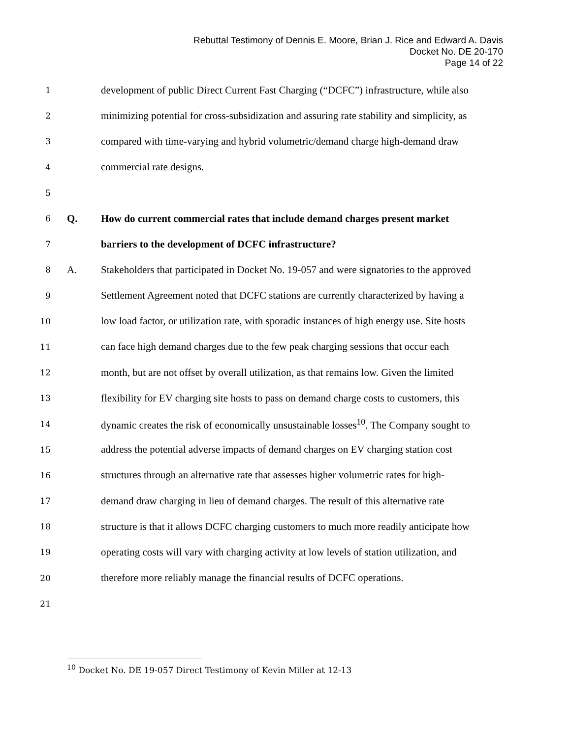Rebuttal Testimony of Dennis E. Moore, Brian J. Rice and Edward A. Davis
Docket No. DE 20-170
Page 14 of 22
1 development of public Direct Current Fast Charging (“DCFC”) infrastructure, while also
2 minimizing potential for cross-subsidization and assuring rate stability and simplicity, as
3 compared with time-varying and hybrid volumetric/demand charge high-demand draw
4 commercial rate designs.
5
6 Q. How do current commercial rates that include demand charges present market
7 barriers to the development of DCFC infrastructure?
8 A. Stakeholders that participated in Docket No. 19-057 and were signatories to the approved
9 Settlement Agreement noted that DCFC stations are currently characterized by having a
10 low load factor, or utilization rate, with sporadic instances of high energy use. Site hosts
11 can face high demand charges due to the few peak charging sessions that occur each
12 month, but are not offset by overall utilization, as that remains low. Given the limited
13 flexibility for EV charging site hosts to pass on demand charge costs to customers, this
14 dynamic creates the risk of economically unsustainable losses<sup>10</sup>. The Company sought to
15 address the potential adverse impacts of demand charges on EV charging station cost
16 structures through an alternative rate that assesses higher volumetric rates for high-
17 demand draw charging in lieu of demand charges. The result of this alternative rate
18 structure is that it allows DCFC charging customers to much more readily anticipate how
19 operating costs will vary with charging activity at low levels of station utilization, and
20 therefore more reliably manage the financial results of DCFC operations.
21
<sup>10</sup> Docket No. DE 19-057 Direct Testimony of Kevin Miller at 12-13